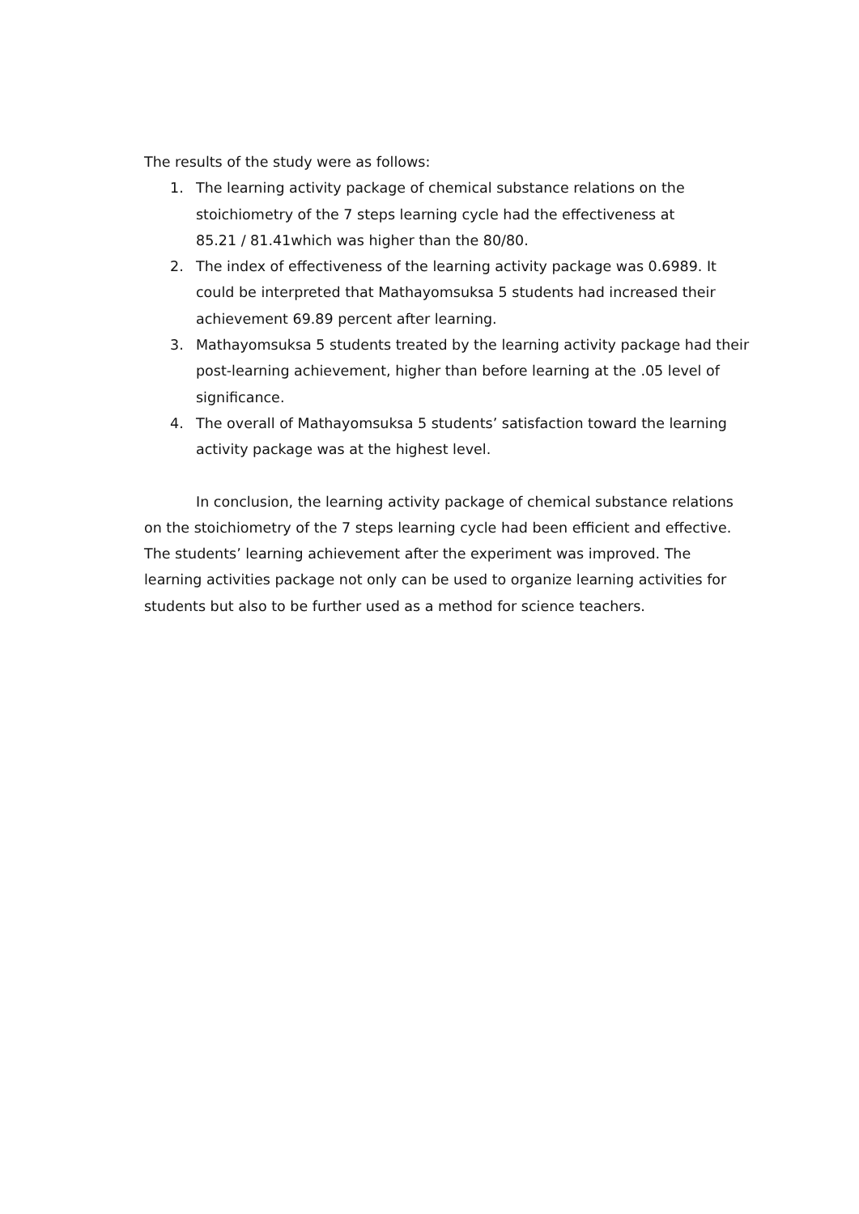The results of the study were as follows:
1. The learning activity package of chemical substance relations on the
stoichiometry of the 7 steps learning cycle had the effectiveness at
85.21 / 81.41which was higher than the 80/80.
2. The index of effectiveness of the learning activity package was 0.6989. It could be interpreted that Mathayomsuksa 5 students had increased their achievement 69.89 percent after learning.
3. Mathayomsuksa 5 students treated by the learning activity package had their post-learning achievement, higher than before learning at the .05 level of significance.
4. The overall of Mathayomsuksa 5 students’ satisfaction toward the learning activity package was at the highest level.
In conclusion, the learning activity package of chemical substance relations on the stoichiometry of the 7 steps learning cycle had been efficient and effective. The students’ learning achievement after the experiment was improved. The learning activities package not only can be used to organize learning activities for students but also to be further used as a method for science teachers.